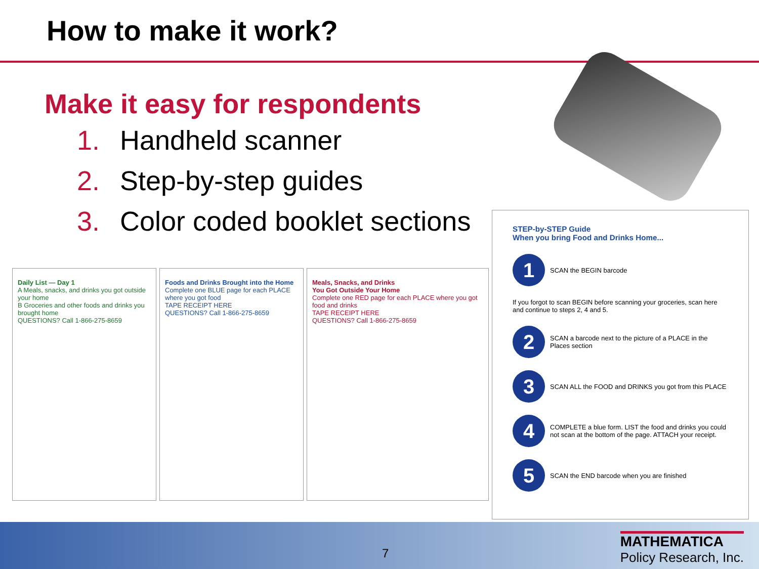How to make it work?
Make it easy for respondents
1. Handheld scanner
2. Step-by-step guides
3. Color coded booklet sections
Daily List — Day 1
A Meals, snacks, and drinks you got outside your home
B Groceries and other foods and drinks you brought home
QUESTIONS? Call 1-866-275-8659
Foods and Drinks Brought into the Home
Complete one BLUE page for each PLACE where you got food
TAPE RECEIPT HERE
QUESTIONS? Call 1-866-275-8659
Meals, Snacks, and Drinks
You Got Outside Your Home
Complete one RED page for each PLACE where you got food and drinks
TAPE RECEIPT HERE
QUESTIONS? Call 1-866-275-8659
STEP-by-STEP Guide
When you bring Food and Drinks Home...
1
SCAN the BEGIN barcode
If you forgot to scan BEGIN before scanning your groceries, scan here and continue to steps 2, 4 and 5.
2
SCAN a barcode next to the picture of a PLACE in the Places section
3
SCAN ALL the FOOD and DRINKS you got from this PLACE
4
COMPLETE a blue form. LIST the food and drinks you could not scan at the bottom of the page. ATTACH your receipt.
5
SCAN the END barcode when you are finished
7
MATHEMATICA
Policy Research, Inc.